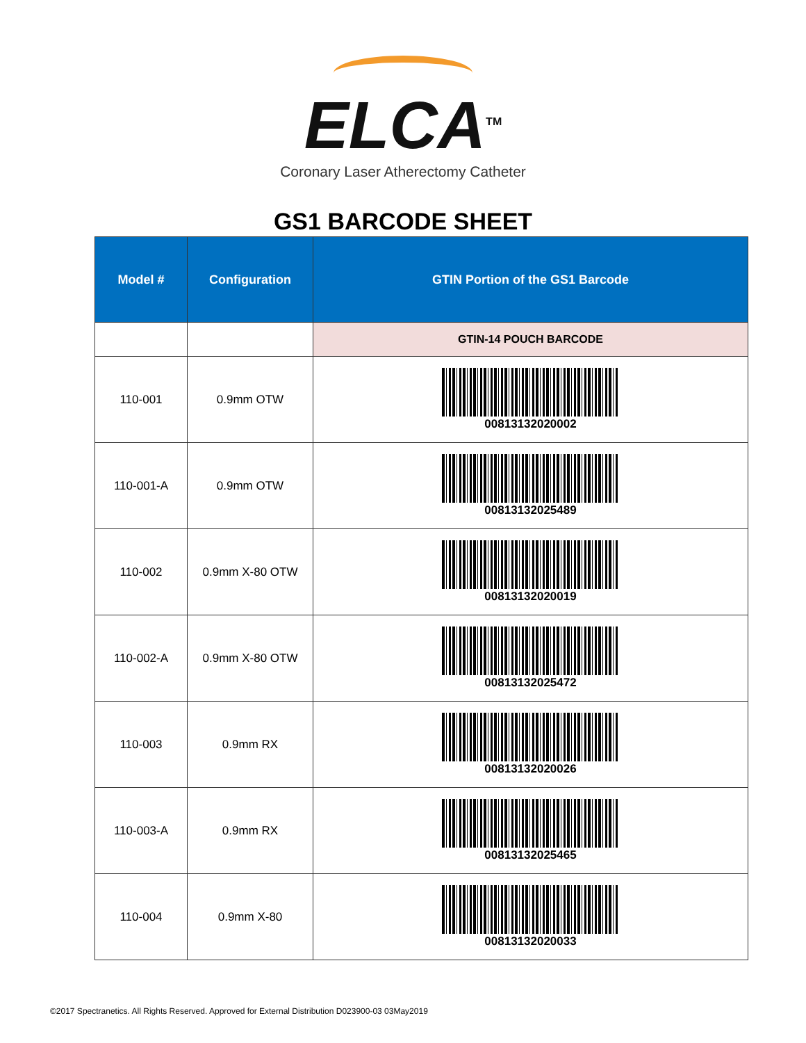ELCA<sup>TM</sup>
Coronary Laser Atherectomy Catheter
GS1 BARCODE SHEET
| Model # | Configuration | GTIN Portion of the GS1 Barcode |
| --- | --- | --- |
| | | GTIN-14 POUCH BARCODE |
| 110-001 | 0.9mm OTW | 00813132020002 |
| 110-001-A | 0.9mm OTW | 00813132025489 |
| 110-002 | 0.9mm X-80 OTW | 00813132020019 |
| 110-002-A | 0.9mm X-80 OTW | 00813132025472 |
| 110-003 | 0.9mm RX | 00813132020026 |
| 110-003-A | 0.9mm RX | 00813132025465 |
| 110-004 | 0.9mm X-80 | 00813132020033 |
©2017 Spectranetics. All Rights Reserved. Approved for External Distribution D023900-03 03May2019